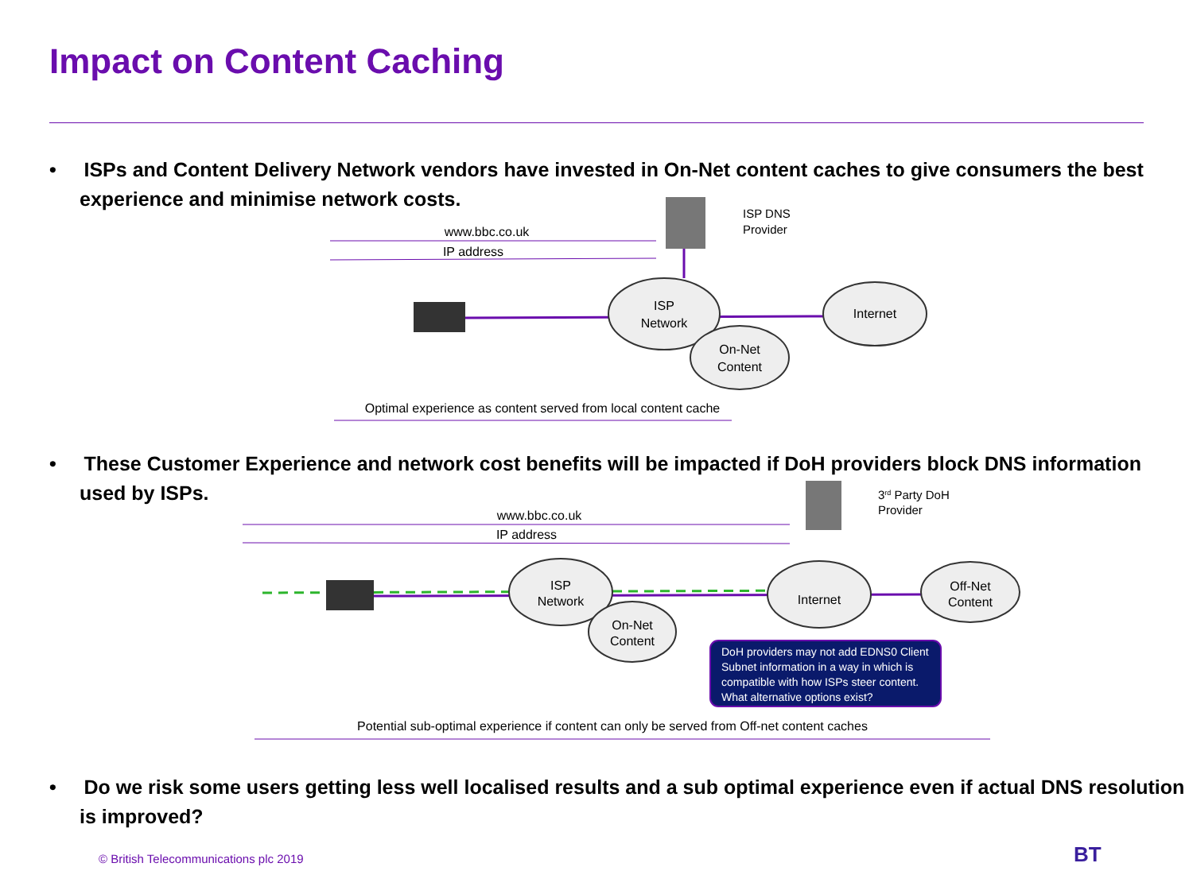Impact on Content Caching
• ISPs and Content Delivery Network vendors have invested in On-Net content caches to give consumers the best experience and minimise network costs.
• These Customer Experience and network cost benefits will be impacted if DoH providers block DNS information used by ISPs.
• Do we risk some users getting less well localised results and a sub optimal experience even if actual DNS resolution is improved?
ISP
Network
Internet
On-Net
Content
ISP
Network
Internet
Off-Net
Content
On-Net
Content
www.bbc.co.uk
IP address
Optimal experience as content served from local content cache
www.bbc.co.uk
IP address
Potential sub-optimal experience if content can only be served from Off-net content caches
ISP DNS
Provider
3rd Party DoH
Provider
DoH providers may not add EDNS0 Client
Subnet information in a way in which is
compatible with how ISPs steer content.
What alternative options exist?
© British Telecommunications plc 2019
BT